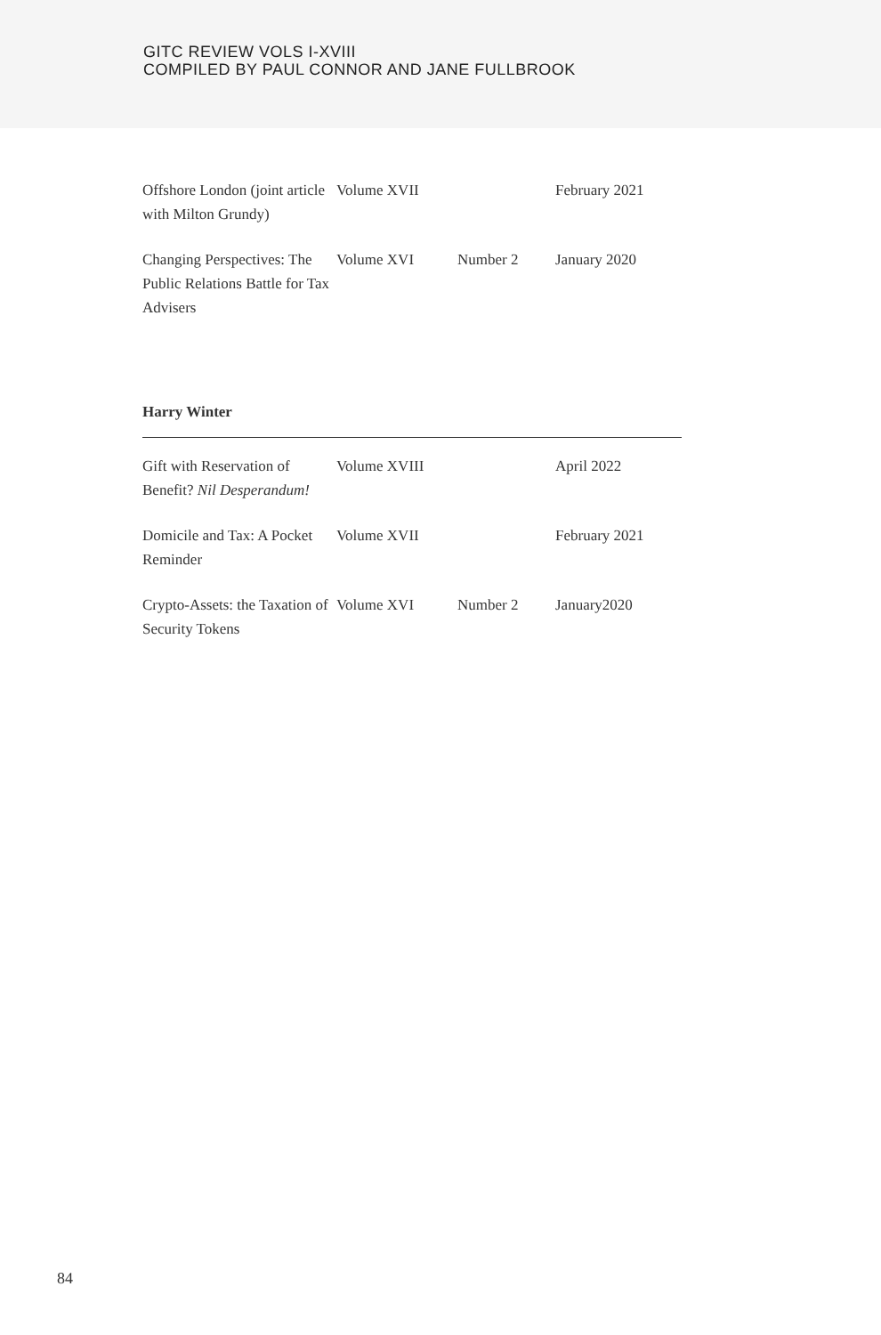GITC REVIEW VOLS I-XVIII
COMPILED BY PAUL CONNOR AND JANE FULLBROOK
| Offshore London (joint article with Milton Grundy) | Volume XVII | | February 2021 |
| Changing Perspectives: The Public Relations Battle for Tax Advisers | Volume XVI | Number 2 | January 2020 |
Harry Winter
| Gift with Reservation of Benefit? Nil Desperandum! | Volume XVIII | | April 2022 |
| Domicile and Tax: A Pocket Reminder | Volume XVII | | February 2021 |
| Crypto-Assets: the Taxation of Security Tokens | Volume XVI | Number 2 | January2020 |
84